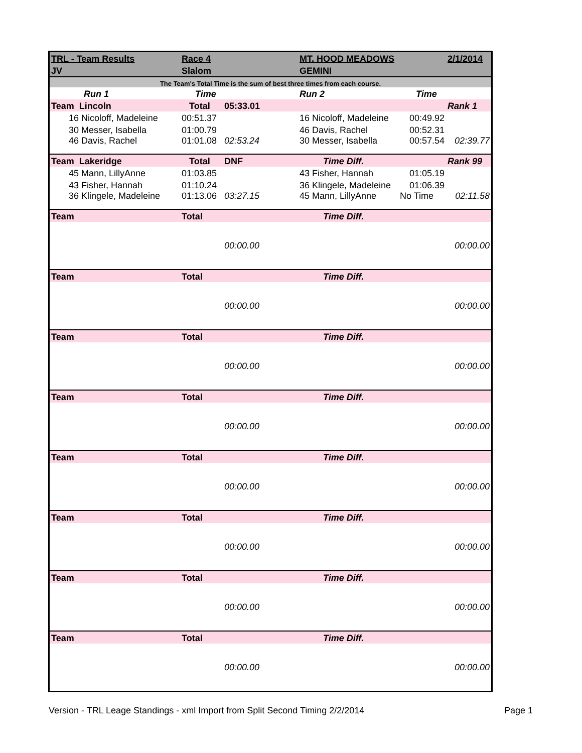| TRL - Team Results | Race 4 | | MT. HOOD MEADOWS | | 2/1/2014 |
| JV | Slalom | | GEMINI | | |
| The Team's Total Time is the sum of best three times from each course. | | | | | |
| Run 1 | Time | | Run 2 | Time | |
| Team Lincoln | Total | 05:33.01 | | | Rank 1 |
| 16 Nicoloff, Madeleine | 00:51.37 | | 16 Nicoloff, Madeleine | 00:49.92 | |
| 30 Messer, Isabella | 01:00.79 | | 46 Davis, Rachel | 00:52.31 | |
| 46 Davis, Rachel | 01:01.08 | 02:53.24 | 30 Messer, Isabella | 00:57.54 | 02:39.77 |
| Team Lakeridge | Total | DNF | Time Diff. | | Rank 99 |
| 45 Mann, LillyAnne | 01:03.85 | | 43 Fisher, Hannah | 01:05.19 | |
| 43 Fisher, Hannah | 01:10.24 | | 36 Klingele, Madeleine | 01:06.39 | |
| 36 Klingele, Madeleine | 01:13.06 | 03:27.15 | 45 Mann, LillyAnne | No Time | 02:11.58 |
| Team | Total | | Time Diff. | | |
| | | 00:00.00 | | | 00:00.00 |
| Team | Total | | Time Diff. | | |
| | | 00:00.00 | | | 00:00.00 |
| Team | Total | | Time Diff. | | |
| | | 00:00.00 | | | 00:00.00 |
| Team | Total | | Time Diff. | | |
| | | 00:00.00 | | | 00:00.00 |
| Team | Total | | Time Diff. | | |
| | | 00:00.00 | | | 00:00.00 |
| Team | Total | | Time Diff. | | |
| | | 00:00.00 | | | 00:00.00 |
| Team | Total | | Time Diff. | | |
| | | 00:00.00 | | | 00:00.00 |
| Team | Total | | Time Diff. | | |
| | | 00:00.00 | | | 00:00.00 |
Version - TRL Leage Standings - xml Import from Split Second Timing 2/2/2014 Page 1